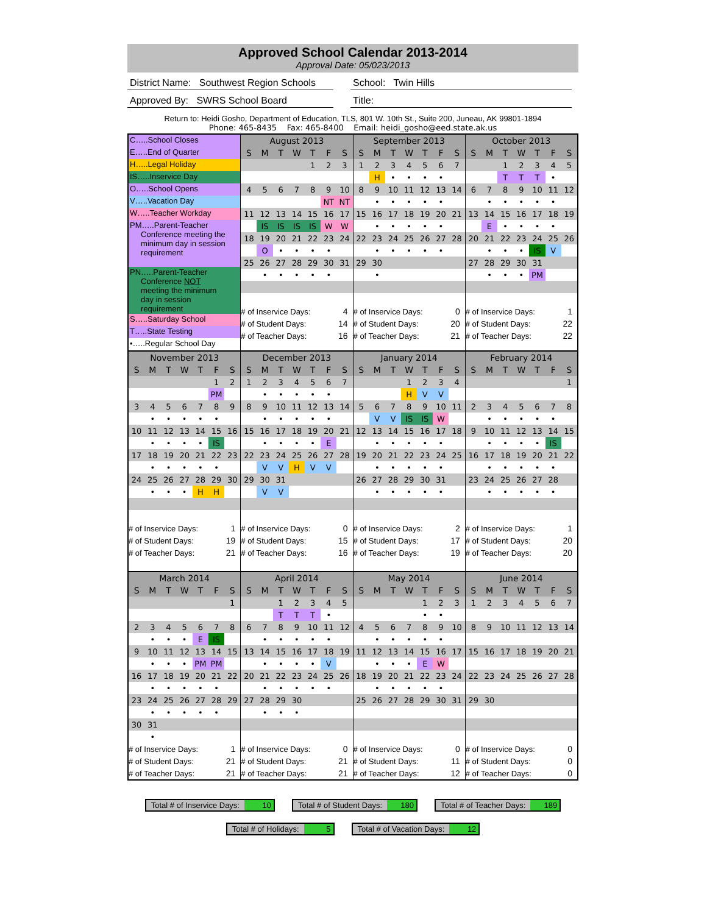Approved School Calendar 2013-2014
Approval Date: 05/023/2013
District Name: Southwest Region Schools
School: Twin Hills
Approved By: SWRS School Board Title:
Return to: Heidi Gosho, Department of Education, TLS, 801 W. 10th St., Suite 200, Juneau, AK 99801-1894
Phone: 465-8435 Fax: 465-8400 Email: heidi_gosho@eed.state.ak.us
| C…..School Closes E…..End of Quarter H…..Legal Holiday IS…..Inservice Day O…..School Opens V…..Vacation Day W…..Teacher Workday PM…..Parent-Teacher Conference meeting the minimum day in session requirement PN…..Parent-Teacher Conference NOT meeting the minimum day in session requirement S…..Saturday School T…..State Testing •…..Regular School Day | / August 2013 / / / / / / / / --- / --- / --- / --- / --- / --- / --- / / S / M / T / W / T / F / S / / / / / / 1 / 2 / 3 / / 4 / 5 / 6 / 7 / 8 / 9 / 10 / / / / / / / NT / NT / / 11 / 12 / 13 / 14 / 15 / 16 / 17 / / / IS / IS / IS / IS / W / W / / 18 / 19 / 20 / 21 / 22 / 23 / 24 / / / O / • / • / • / • / / / 25 / 26 / 27 / 28 / 29 / 30 / 31 / / / • / • / • / • / • / / / # of Inservice Days: / / / / / 4 / / / # of Student Days: / / / / / 14 / / / # of Teacher Days: / / / / / 16 / / | / September 2013 / / / / / / / / --- / --- / --- / --- / --- / --- / --- / / S / M / T / W / T / F / S / / 1 / 2 / 3 / 4 / 5 / 6 / 7 / / / H / • / • / • / • / / / 8 / 9 / 10 / 11 / 12 / 13 / 14 / / / • / • / • / • / • / / / 15 / 16 / 17 / 18 / 19 / 20 / 21 / / / • / • / • / • / • / / / 22 / 23 / 24 / 25 / 26 / 27 / 28 / / / • / • / • / • / • / / / 29 / 30 / / / / / / / / • / / / / / / / # of Inservice Days: / / / / / 0 / / / # of Student Days: / / / / / 20 / / / # of Teacher Days: / / / / / 21 / / | / October 2013 / / / / / / / / --- / --- / --- / --- / --- / --- / --- / / S / M / T / W / T / F / S / / / / 1 / 2 / 3 / 4 / 5 / / / / T / T / T / • / / / 6 / 7 / 8 / 9 / 10 / 11 / 12 / / / • / • / • / • / • / / / 13 / 14 / 15 / 16 / 17 / 18 / 19 / / / E / • / • / • / • / / / 20 / 21 / 22 / 23 / 24 / 25 / 26 / / / • / • / • / IS / V / / / 27 / 28 / 29 / 30 / 31 / / / / / • / • / • / PM / / / / # of Inservice Days: / / / / / 1 / / / # of Student Days: / / / / / 22 / / / # of Teacher Days: / / / / / 22 / / |
| / November 2013 / / / / / / / / --- / --- / --- / --- / --- / --- / --- / / S / M / T / W / T / F / S / / / / / / / 1 / 2 / / / / / / / PM / / / 3 / 4 / 5 / 6 / 7 / 8 / 9 / / / • / • / • / • / • / / / 10 / 11 / 12 / 13 / 14 / 15 / 16 / / / • / • / • / • / IS / / / 17 / 18 / 19 / 20 / 21 / 22 / 23 / / / • / • / • / • / • / / / 24 / 25 / 26 / 27 / 28 / 29 / 30 / / / • / • / • / H / H / / / # of Inservice Days: / / / / / 1 / / / # of Student Days: / / / / / 19 / / / # of Teacher Days: / / / / / 21 / / | / December 2013 / / / / / / / / --- / --- / --- / --- / --- / --- / --- / / S / M / T / W / T / F / S / / 1 / 2 / 3 / 4 / 5 / 6 / 7 / / / • / • / • / • / • / / / 8 / 9 / 10 / 11 / 12 / 13 / 14 / / / • / • / • / • / • / / / 15 / 16 / 17 / 18 / 19 / 20 / 21 / / / • / • / • / • / E / / / 22 / 23 / 24 / 25 / 26 / 27 / 28 / / / V / V / H / V / V / / / 29 / 30 / 31 / / / / / / / V / V / / / / / / # of Inservice Days: / / / / / 0 / / / # of Student Days: / / / / / 15 / / / # of Teacher Days: / / / / / 16 / / | / January 2014 / / / / / / / / --- / --- / --- / --- / --- / --- / --- / / S / M / T / W / T / F / S / / / / / 1 / 2 / 3 / 4 / / / / / H / V / V / / / 5 / 6 / 7 / 8 / 9 / 10 / 11 / / / V / V / IS / IS / W / / / 12 / 13 / 14 / 15 / 16 / 17 / 18 / / / • / • / • / • / • / / / 19 / 20 / 21 / 22 / 23 / 24 / 25 / / / • / • / • / • / • / / / 26 / 27 / 28 / 29 / 30 / 31 / / / / • / • / • / • / • / / / # of Inservice Days: / / / / / 2 / / / # of Student Days: / / / / / 17 / / / # of Teacher Days: / / / / / 19 / / | / February 2014 / / / / / / / / --- / --- / --- / --- / --- / --- / --- / / S / M / T / W / T / F / S / / / / / / / / 1 / / 2 / 3 / 4 / 5 / 6 / 7 / 8 / / / • / • / • / • / • / / / 9 / 10 / 11 / 12 / 13 / 14 / 15 / / / • / • / • / • / IS / / / 16 / 17 / 18 / 19 / 20 / 21 / 22 / / / • / • / • / • / • / / / 23 / 24 / 25 / 26 / 27 / 28 / / / / • / • / • / • / • / / / # of Inservice Days: / / / / / 1 / / / # of Student Days: / / / / / 20 / / / # of Teacher Days: / / / / / 20 / / |
| / March 2014 / / / / / / / / --- / --- / --- / --- / --- / --- / --- / / S / M / T / W / T / F / S / / / / / / / / 1 / / 2 / 3 / 4 / 5 / 6 / 7 / 8 / / / • / • / • / E / IS / / / 9 / 10 / 11 / 12 / 13 / 14 / 15 / / / • / • / • / PM / PM / / / 16 / 17 / 18 / 19 / 20 / 21 / 22 / / / • / • / • / • / • / / / 23 / 24 / 25 / 26 / 27 / 28 / 29 / / / • / • / • / • / • / / / 30 / 31 / / / / / / / / • / / / / / / / # of Inservice Days: / / / / / 1 / / / # of Student Days: / / / / / 21 / / / # of Teacher Days: / / / / / 21 / / | / April 2014 / / / / / / / / --- / --- / --- / --- / --- / --- / --- / / S / M / T / W / T / F / S / / / / 1 / 2 / 3 / 4 / 5 / / / / T / T / T / • / / / 6 / 7 / 8 / 9 / 10 / 11 / 12 / / / • / • / • / • / • / / / 13 / 14 / 15 / 16 / 17 / 18 / 19 / / / • / • / • / • / V / / / 20 / 21 / 22 / 23 / 24 / 25 / 26 / / / • / • / • / • / • / / / 27 / 28 / 29 / 30 / / / / / / • / • / • / / / / / # of Inservice Days: / / / / / 0 / / / # of Student Days: / / / / / 21 / / / # of Teacher Days: / / / / / 21 / / | / May 2014 / / / / / / / / --- / --- / --- / --- / --- / --- / --- / / S / M / T / W / T / F / S / / / / / / 1 / 2 / 3 / / / / / / • / • / / / 4 / 5 / 6 / 7 / 8 / 9 / 10 / / / • / • / • / • / • / / / 11 / 12 / 13 / 14 / 15 / 16 / 17 / / / • / • / • / E / W / / / 18 / 19 / 20 / 21 / 22 / 23 / 24 / / / • / • / • / • / • / / / 25 / 26 / 27 / 28 / 29 / 30 / 31 / / # of Inservice Days: / / / / / 0 / / / # of Student Days: / / / / / 11 / / / # of Teacher Days: / / / / / 12 / / | / June 2014 / / / / / / / / --- / --- / --- / --- / --- / --- / --- / / S / M / T / W / T / F / S / / 1 / 2 / 3 / 4 / 5 / 6 / 7 / / 8 / 9 / 10 / 11 / 12 / 13 / 14 / / 15 / 16 / 17 / 18 / 19 / 20 / 21 / / 22 / 23 / 24 / 25 / 26 / 27 / 28 / / 29 / 30 / / / / / / / # of Inservice Days: / / / / / 0 / / / # of Student Days: / / / / / 0 / / / # of Teacher Days: / / / / / 0 / / |
Total # of Inservice Days: 10 Total # of Student Days: 180 Total # of Teacher Days: 189
Total # of Holidays: 5 Total # of Vacation Days: 12